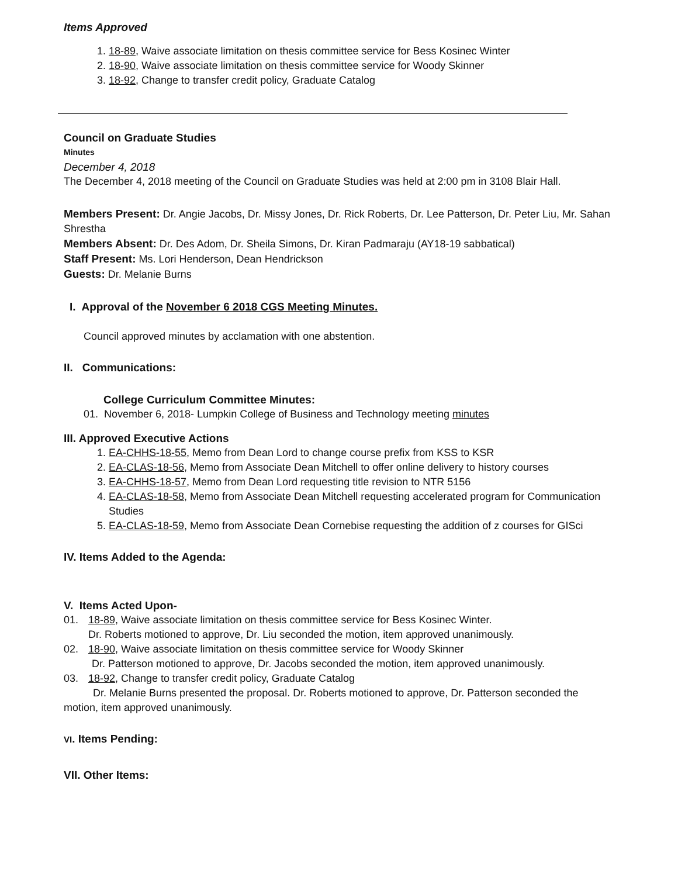Items Approved
1. 18-89, Waive associate limitation on thesis committee service for Bess Kosinec Winter
2. 18-90, Waive associate limitation on thesis committee service for Woody Skinner
3. 18-92, Change to transfer credit policy, Graduate Catalog
Council on Graduate Studies
Minutes
December 4, 2018
The December 4, 2018 meeting of the Council on Graduate Studies was held at 2:00 pm in 3108 Blair Hall.
Members Present: Dr. Angie Jacobs, Dr. Missy Jones, Dr. Rick Roberts, Dr. Lee Patterson, Dr. Peter Liu, Mr. Sahan Shrestha
Members Absent: Dr. Des Adom, Dr. Sheila Simons, Dr. Kiran Padmaraju (AY18-19 sabbatical)
Staff Present: Ms. Lori Henderson, Dean Hendrickson
Guests: Dr. Melanie Burns
I. Approval of the November 6 2018 CGS Meeting Minutes.
Council approved minutes by acclamation with one abstention.
II. Communications:
College Curriculum Committee Minutes:
01. November 6, 2018- Lumpkin College of Business and Technology meeting minutes
III. Approved Executive Actions
1. EA-CHHS-18-55, Memo from Dean Lord to change course prefix from KSS to KSR
2. EA-CLAS-18-56, Memo from Associate Dean Mitchell to offer online delivery to history courses
3. EA-CHHS-18-57, Memo from Dean Lord requesting title revision to NTR 5156
4. EA-CLAS-18-58, Memo from Associate Dean Mitchell requesting accelerated program for Communication Studies
5. EA-CLAS-18-59, Memo from Associate Dean Cornebise requesting the addition of z courses for GISci
IV. Items Added to the Agenda:
V. Items Acted Upon-
01. 18-89, Waive associate limitation on thesis committee service for Bess Kosinec Winter.
Dr. Roberts motioned to approve, Dr. Liu seconded the motion, item approved unanimously.
02. 18-90, Waive associate limitation on thesis committee service for Woody Skinner
Dr. Patterson motioned to approve, Dr. Jacobs seconded the motion, item approved unanimously.
03. 18-92, Change to transfer credit policy, Graduate Catalog
Dr. Melanie Burns presented the proposal. Dr. Roberts motioned to approve, Dr. Patterson seconded the motion, item approved unanimously.
VI. Items Pending:
VII. Other Items: